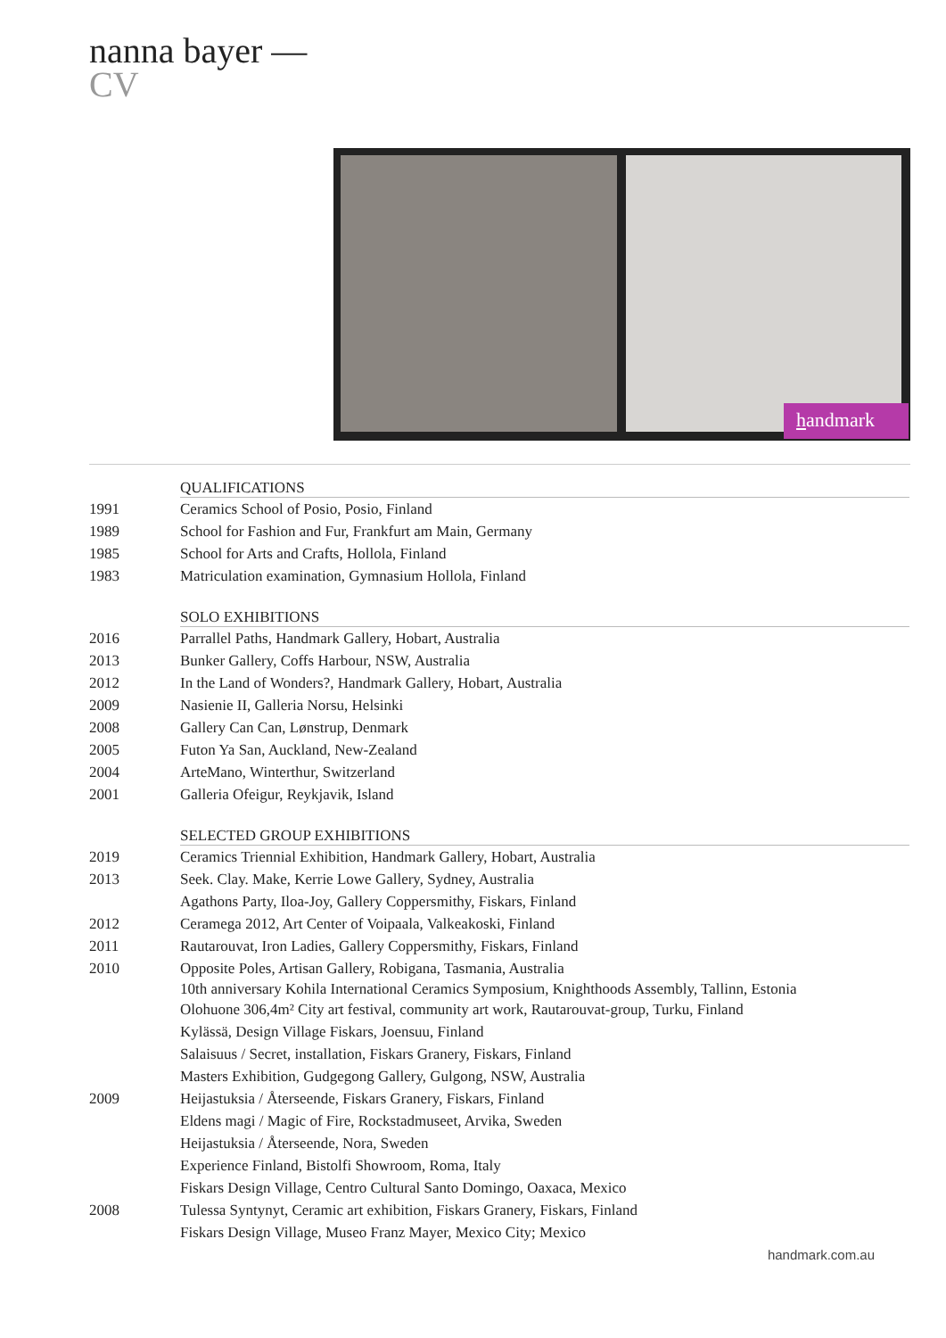nanna bayer —
CV
handmark
| | QUALIFICATIONS |
| 1991 | Ceramics School of Posio, Posio, Finland |
| 1989 | School for Fashion and Fur, Frankfurt am Main, Germany |
| 1985 | School for Arts and Crafts, Hollola, Finland |
| 1983 | Matriculation examination, Gymnasium Hollola, Finland |
| | SOLO EXHIBITIONS |
| 2016 | Parrallel Paths, Handmark Gallery, Hobart, Australia |
| 2013 | Bunker Gallery, Coffs Harbour, NSW, Australia |
| 2012 | In the Land of Wonders?, Handmark Gallery, Hobart, Australia |
| 2009 | Nasienie II, Galleria Norsu, Helsinki |
| 2008 | Gallery Can Can, Lønstrup, Denmark |
| 2005 | Futon Ya San, Auckland, New-Zealand |
| 2004 | ArteMano, Winterthur, Switzerland |
| 2001 | Galleria Ofeigur, Reykjavik, Island |
| | SELECTED GROUP EXHIBITIONS |
| 2019 | Ceramics Triennial Exhibition, Handmark Gallery, Hobart, Australia |
| 2013 | Seek. Clay. Make, Kerrie Lowe Gallery, Sydney, Australia |
| | Agathons Party, Iloa-Joy, Gallery Coppersmithy, Fiskars, Finland |
| 2012 | Ceramega 2012, Art Center of Voipaala, Valkeakoski, Finland |
| 2011 | Rautarouvat, Iron Ladies, Gallery Coppersmithy, Fiskars, Finland |
| 2010 | Opposite Poles, Artisan Gallery, Robigana, Tasmania, Australia |
| | 10th anniversary Kohila International Ceramics Symposium, Knighthoods Assembly, Tallinn, Estonia |
| | Olohuone 306,4m² City art festival, community art work, Rautarouvat-group, Turku, Finland |
| | Kylässä, Design Village Fiskars, Joensuu, Finland |
| | Salaisuus / Secret, installation, Fiskars Granery, Fiskars, Finland |
| | Masters Exhibition, Gudgegong Gallery, Gulgong, NSW, Australia |
| 2009 | Heijastuksia / Återseende, Fiskars Granery, Fiskars, Finland |
| | Eldens magi / Magic of Fire, Rockstadmuseet, Arvika, Sweden |
| | Heijastuksia / Återseende, Nora, Sweden |
| | Experience Finland, Bistolfi Showroom, Roma, Italy |
| | Fiskars Design Village, Centro Cultural Santo Domingo, Oaxaca, Mexico |
| 2008 | Tulessa Syntynyt, Ceramic art exhibition, Fiskars Granery, Fiskars, Finland |
| | Fiskars Design Village, Museo Franz Mayer, Mexico City; Mexico |
handmark.com.au